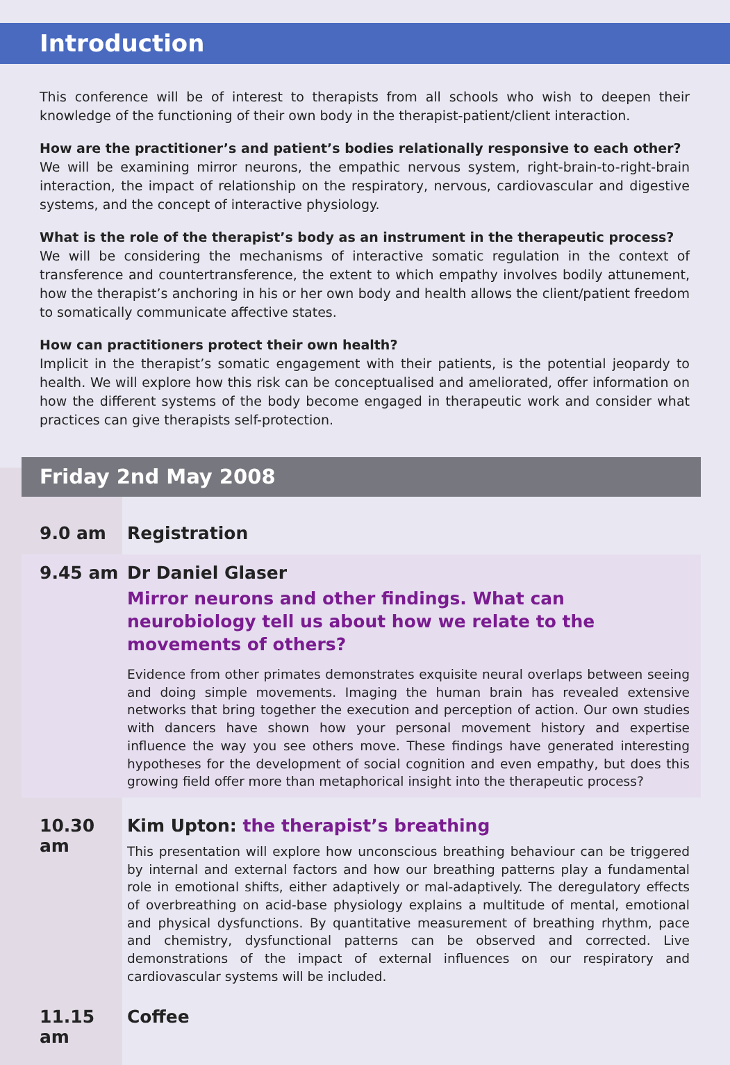Introduction
This conference will be of interest to therapists from all schools who wish to deepen their knowledge of the functioning of their own body in the therapist-patient/client interaction.
How are the practitioner’s and patient’s bodies relationally responsive to each other?
We will be examining mirror neurons, the empathic nervous system, right-brain-to-right-brain interaction, the impact of relationship on the respiratory, nervous, cardiovascular and digestive systems, and the concept of interactive physiology.
What is the role of the therapist’s body as an instrument in the therapeutic process?
We will be considering the mechanisms of interactive somatic regulation in the context of transference and countertransference, the extent to which empathy involves bodily attunement, how the therapist’s anchoring in his or her own body and health allows the client/patient freedom to somatically communicate affective states.
How can practitioners protect their own health?
Implicit in the therapist’s somatic engagement with their patients, is the potential jeopardy to health. We will explore how this risk can be conceptualised and ameliorated, offer information on how the different systems of the body become engaged in therapeutic work and consider what practices can give therapists self-protection.
Friday 2nd May 2008
9.0 am Registration
9.45 am Dr Daniel Glaser
Mirror neurons and other findings. What can neurobiology tell us about how we relate to the movements of others?
Evidence from other primates demonstrates exquisite neural overlaps between seeing and doing simple movements. Imaging the human brain has revealed extensive networks that bring together the execution and perception of action. Our own studies with dancers have shown how your personal movement history and expertise influence the way you see others move. These findings have generated interesting hypotheses for the development of social cognition and even empathy, but does this growing field offer more than metaphorical insight into the therapeutic process?
10.30 am Kim Upton: the therapist’s breathing
This presentation will explore how unconscious breathing behaviour can be triggered by internal and external factors and how our breathing patterns play a fundamental role in emotional shifts, either adaptively or mal-adaptively. The deregulatory effects of overbreathing on acid-base physiology explains a multitude of mental, emotional and physical dysfunctions. By quantitative measurement of breathing rhythm, pace and chemistry, dysfunctional patterns can be observed and corrected. Live demonstrations of the impact of external influences on our respiratory and cardiovascular systems will be included.
11.15 am Coffee